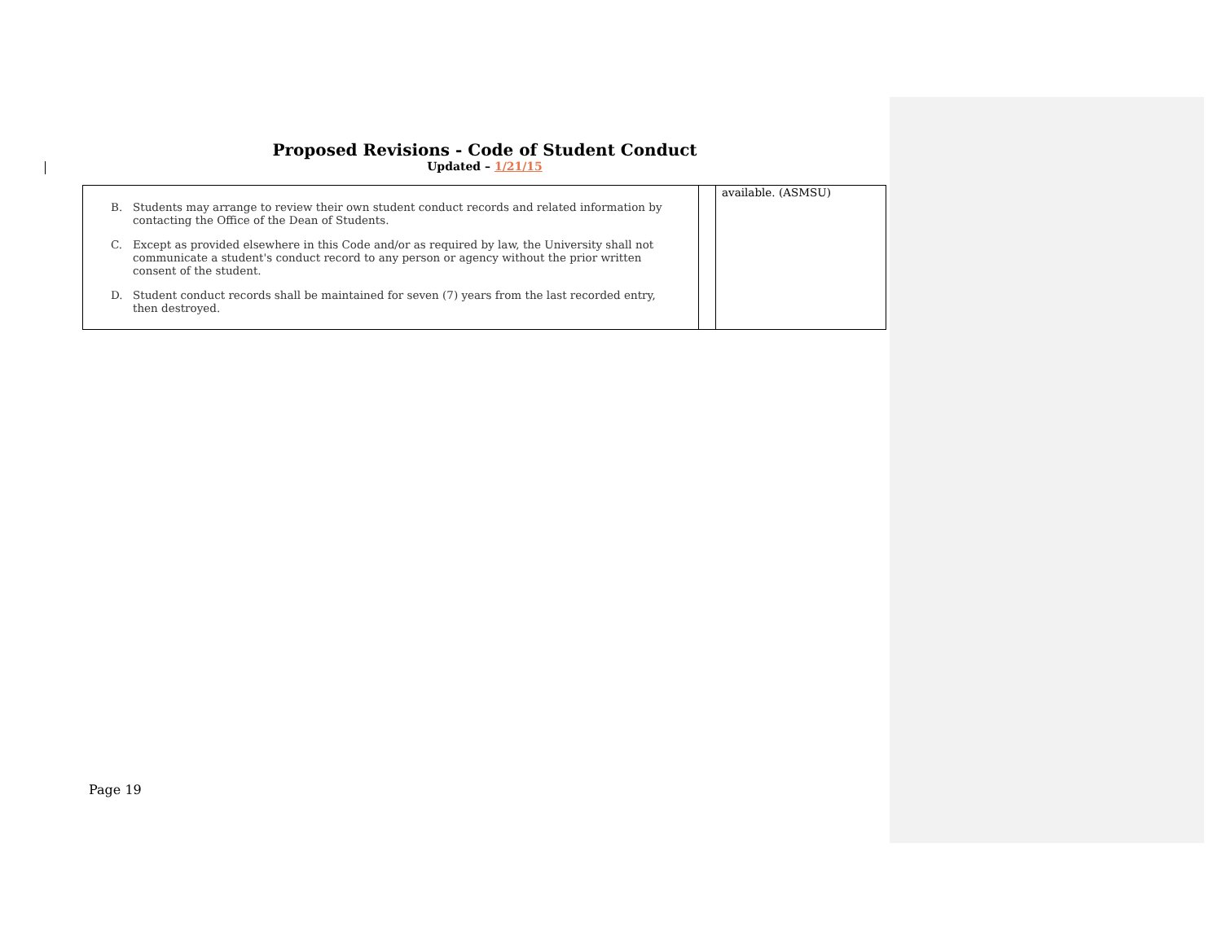Proposed Revisions - Code of Student Conduct
Updated – 1/21/15
| B. Students may arrange to review their own student conduct records and related information by contacting the Office of the Dean of Students. C. Except as provided elsewhere in this Code and/or as required by law, the University shall not communicate a student's conduct record to any person or agency without the prior written consent of the student. D. Student conduct records shall be maintained for seven (7) years from the last recorded entry, then destroyed. | | available. (ASMSU) |
Page 19